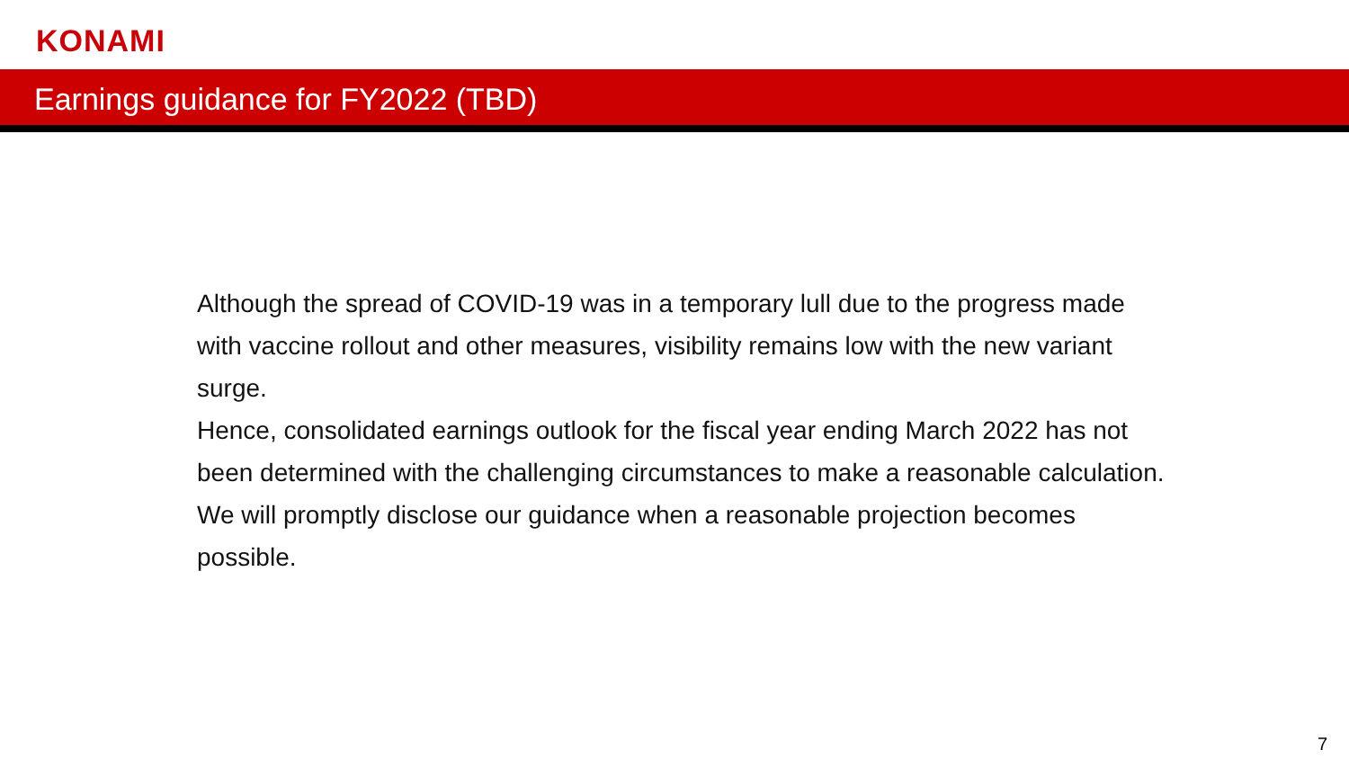KONAMI
Earnings guidance for FY2022 (TBD)
Although the spread of COVID-19 was in a temporary lull due to the progress made with vaccine rollout and other measures, visibility remains low with the new variant surge.
Hence, consolidated earnings outlook for the fiscal year ending March 2022 has not been determined with the challenging circumstances to make a reasonable calculation.
We will promptly disclose our guidance when a reasonable projection becomes possible.
7